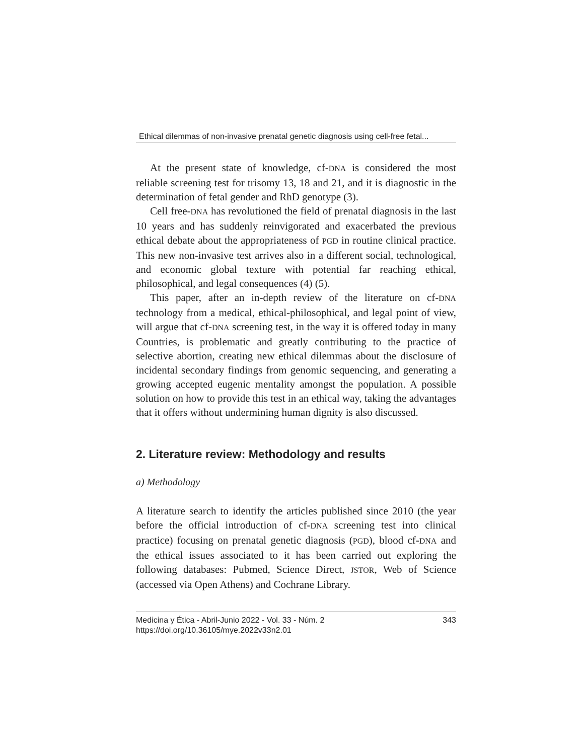Ethical dilemmas of non-invasive prenatal genetic diagnosis using cell-free fetal...
At the present state of knowledge, cf-DNA is considered the most reliable screening test for trisomy 13, 18 and 21, and it is diagnostic in the determination of fetal gender and RhD genotype (3).
Cell free-DNA has revolutioned the field of prenatal diagnosis in the last 10 years and has suddenly reinvigorated and exacerbated the previous ethical debate about the appropriateness of PGD in routine clinical practice. This new non-invasive test arrives also in a different social, technological, and economic global texture with potential far reaching ethical, philosophical, and legal consequences (4) (5).
This paper, after an in-depth review of the literature on cf-DNA technology from a medical, ethical-philosophical, and legal point of view, will argue that cf-DNA screening test, in the way it is offered today in many Countries, is problematic and greatly contributing to the practice of selective abortion, creating new ethical dilemmas about the disclosure of incidental secondary findings from genomic sequencing, and generating a growing accepted eugenic mentality amongst the population. A possible solution on how to provide this test in an ethical way, taking the advantages that it offers without undermining human dignity is also discussed.
2. Literature review: Methodology and results
a) Methodology
A literature search to identify the articles published since 2010 (the year before the official introduction of cf-DNA screening test into clinical practice) focusing on prenatal genetic diagnosis (PGD), blood cf-DNA and the ethical issues associated to it has been carried out exploring the following databases: Pubmed, Science Direct, JSTOR, Web of Science (accessed via Open Athens) and Cochrane Library.
Medicina y Ética - Abril-Junio 2022 - Vol. 33 - Núm. 2
https://doi.org/10.36105/mye.2022v33n2.01
343